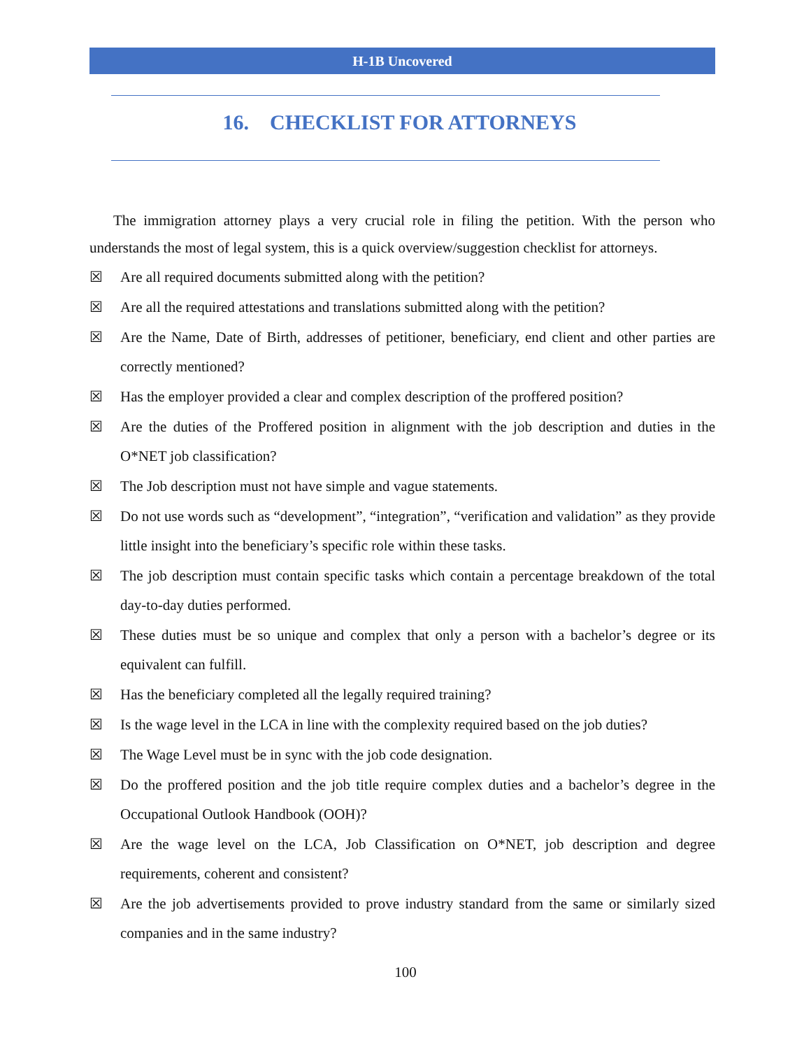H-1B Uncovered
16. CHECKLIST FOR ATTORNEYS
The immigration attorney plays a very crucial role in filing the petition. With the person who understands the most of legal system, this is a quick overview/suggestion checklist for attorneys.
☒ Are all required documents submitted along with the petition?
☒ Are all the required attestations and translations submitted along with the petition?
☒ Are the Name, Date of Birth, addresses of petitioner, beneficiary, end client and other parties are correctly mentioned?
☒ Has the employer provided a clear and complex description of the proffered position?
☒ Are the duties of the Proffered position in alignment with the job description and duties in the O*NET job classification?
☒ The Job description must not have simple and vague statements.
☒ Do not use words such as “development”, “integration”, “verification and validation” as they provide little insight into the beneficiary’s specific role within these tasks.
☒ The job description must contain specific tasks which contain a percentage breakdown of the total day-to-day duties performed.
☒ These duties must be so unique and complex that only a person with a bachelor’s degree or its equivalent can fulfill.
☒ Has the beneficiary completed all the legally required training?
☒ Is the wage level in the LCA in line with the complexity required based on the job duties?
☒ The Wage Level must be in sync with the job code designation.
☒ Do the proffered position and the job title require complex duties and a bachelor’s degree in the Occupational Outlook Handbook (OOH)?
☒ Are the wage level on the LCA, Job Classification on O*NET, job description and degree requirements, coherent and consistent?
☒ Are the job advertisements provided to prove industry standard from the same or similarly sized companies and in the same industry?
100